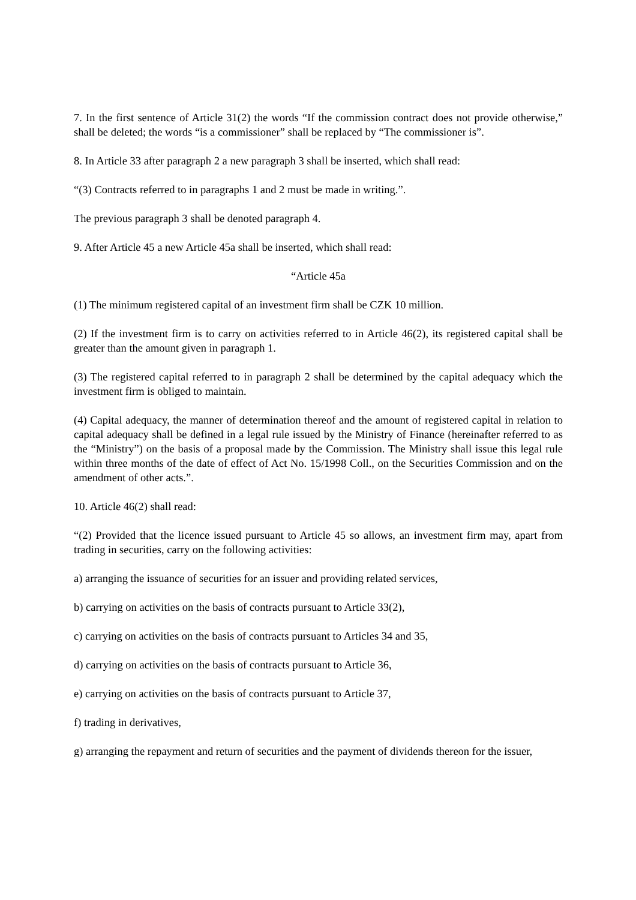7. In the first sentence of Article 31(2) the words “If the commission contract does not provide otherwise,” shall be deleted; the words “is a commissioner” shall be replaced by “The commissioner is”.
8. In Article 33 after paragraph 2 a new paragraph 3 shall be inserted, which shall read:
“(3) Contracts referred to in paragraphs 1 and 2 must be made in writing.”.
The previous paragraph 3 shall be denoted paragraph 4.
9. After Article 45 a new Article 45a shall be inserted, which shall read:
“Article 45a
(1) The minimum registered capital of an investment firm shall be CZK 10 million.
(2) If the investment firm is to carry on activities referred to in Article 46(2), its registered capital shall be greater than the amount given in paragraph 1.
(3) The registered capital referred to in paragraph 2 shall be determined by the capital adequacy which the investment firm is obliged to maintain.
(4) Capital adequacy, the manner of determination thereof and the amount of registered capital in relation to capital adequacy shall be defined in a legal rule issued by the Ministry of Finance (hereinafter referred to as the “Ministry”) on the basis of a proposal made by the Commission. The Ministry shall issue this legal rule within three months of the date of effect of Act No. 15/1998 Coll., on the Securities Commission and on the amendment of other acts.”.
10. Article 46(2) shall read:
“(2) Provided that the licence issued pursuant to Article 45 so allows, an investment firm may, apart from trading in securities, carry on the following activities:
a) arranging the issuance of securities for an issuer and providing related services,
b) carrying on activities on the basis of contracts pursuant to Article 33(2),
c) carrying on activities on the basis of contracts pursuant to Articles 34 and 35,
d) carrying on activities on the basis of contracts pursuant to Article 36,
e) carrying on activities on the basis of contracts pursuant to Article 37,
f) trading in derivatives,
g) arranging the repayment and return of securities and the payment of dividends thereon for the issuer,